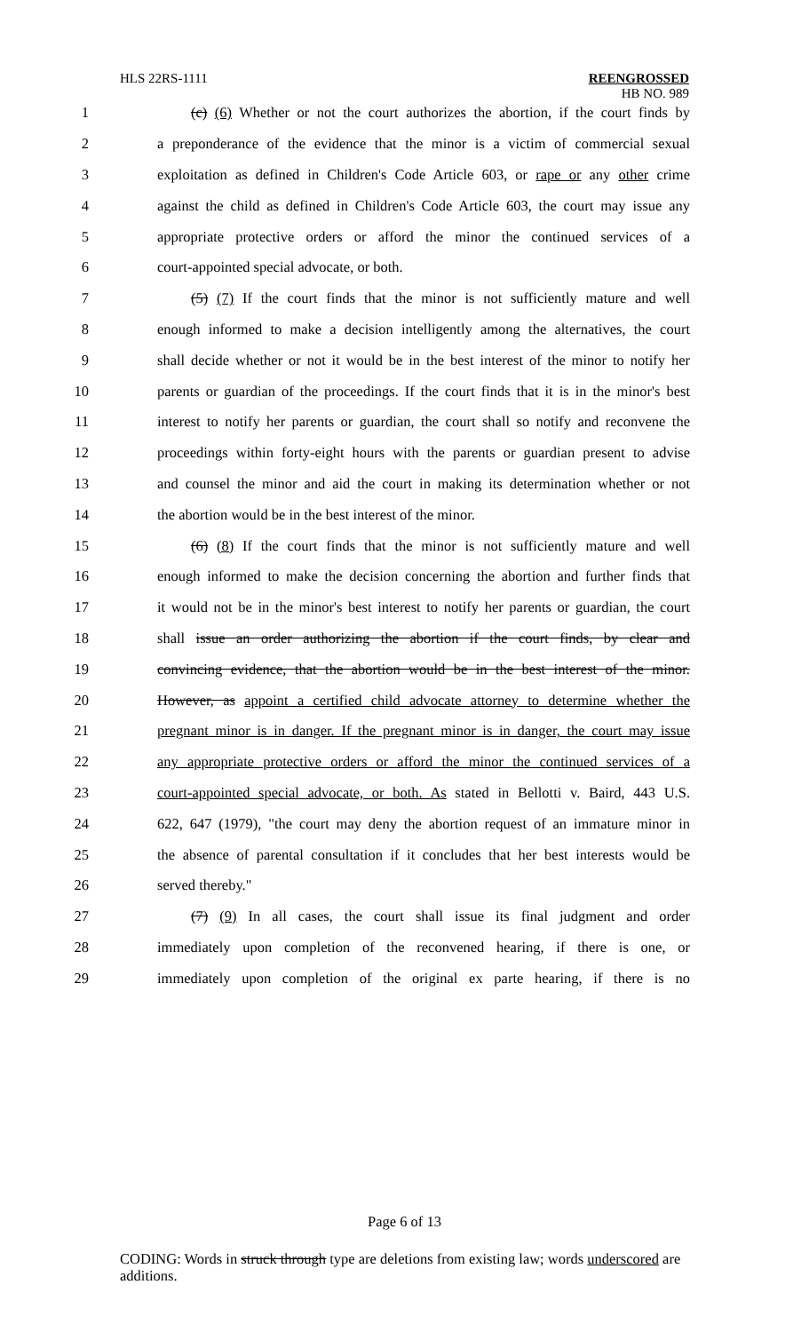HLS 22RS-1111 REENGROSSED
HB NO. 989
1 (c) (6) Whether or not the court authorizes the abortion, if the court finds by
2 a preponderance of the evidence that the minor is a victim of commercial sexual
3 exploitation as defined in Children's Code Article 603, or rape or any other crime
4 against the child as defined in Children's Code Article 603, the court may issue any
5 appropriate protective orders or afford the minor the continued services of a
6 court-appointed special advocate, or both.
7 (5) (7) If the court finds that the minor is not sufficiently mature and well
8 enough informed to make a decision intelligently among the alternatives, the court
9 shall decide whether or not it would be in the best interest of the minor to notify her
10 parents or guardian of the proceedings. If the court finds that it is in the minor's best
11 interest to notify her parents or guardian, the court shall so notify and reconvene the
12 proceedings within forty-eight hours with the parents or guardian present to advise
13 and counsel the minor and aid the court in making its determination whether or not
14 the abortion would be in the best interest of the minor.
15 (6) (8) If the court finds that the minor is not sufficiently mature and well
16 enough informed to make the decision concerning the abortion and further finds that
17 it would not be in the minor's best interest to notify her parents or guardian, the court
18 shall issue an order authorizing the abortion if the court finds, by clear and
19 convincing evidence, that the abortion would be in the best interest of the minor.
20 However, as appoint a certified child advocate attorney to determine whether the
21 pregnant minor is in danger. If the pregnant minor is in danger, the court may issue
22 any appropriate protective orders or afford the minor the continued services of a
23 court-appointed special advocate, or both. As stated in Bellotti v. Baird, 443 U.S.
24 622, 647 (1979), "the court may deny the abortion request of an immature minor in
25 the absence of parental consultation if it concludes that her best interests would be
26 served thereby."
27 (7) (9) In all cases, the court shall issue its final judgment and order
28 immediately upon completion of the reconvened hearing, if there is one, or
29 immediately upon completion of the original ex parte hearing, if there is no
Page 6 of 13
CODING: Words in struck through type are deletions from existing law; words underscored are additions.